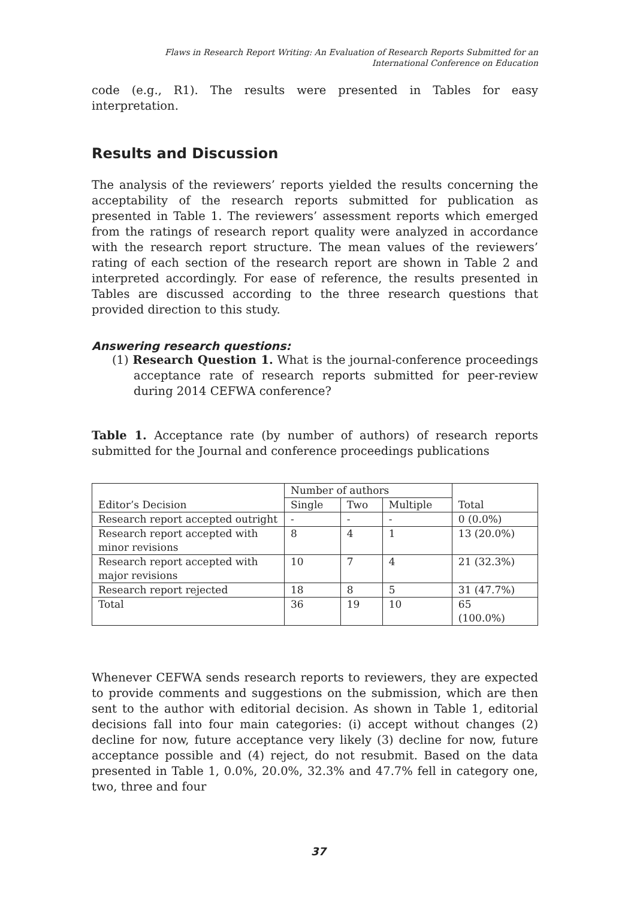Flaws in Research Report Writing: An Evaluation of Research Reports Submitted for an
International Conference on Education
code (e.g., R1). The results were presented in Tables for easy interpretation.
Results and Discussion
The analysis of the reviewers’ reports yielded the results concerning the acceptability of the research reports submitted for publication as presented in Table 1. The reviewers’ assessment reports which emerged from the ratings of research report quality were analyzed in accordance with the research report structure. The mean values of the reviewers’ rating of each section of the research report are shown in Table 2 and interpreted accordingly. For ease of reference, the results presented in Tables are discussed according to the three research questions that provided direction to this study.
Answering research questions:
(1) Research Question 1. What is the journal-conference proceedings acceptance rate of research reports submitted for peer-review during 2014 CEFWA conference?
Table 1. Acceptance rate (by number of authors) of research reports submitted for the Journal and conference proceedings publications
| Editor’s Decision | Number of authors | | | Total |
| | Single | Two | Multiple | |
| Research report accepted outright | - | - | - | 0 (0.0%) |
| Research report accepted with minor revisions | 8 | 4 | 1 | 13 (20.0%) |
| Research report accepted with major revisions | 10 | 7 | 4 | 21 (32.3%) |
| Research report rejected | 18 | 8 | 5 | 31 (47.7%) |
| Total | 36 | 19 | 10 | 65 (100.0%) |
Whenever CEFWA sends research reports to reviewers, they are expected to provide comments and suggestions on the submission, which are then sent to the author with editorial decision. As shown in Table 1, editorial decisions fall into four main categories: (i) accept without changes (2) decline for now, future acceptance very likely (3) decline for now, future acceptance possible and (4) reject, do not resubmit. Based on the data presented in Table 1, 0.0%, 20.0%, 32.3% and 47.7% fell in category one, two, three and four
37